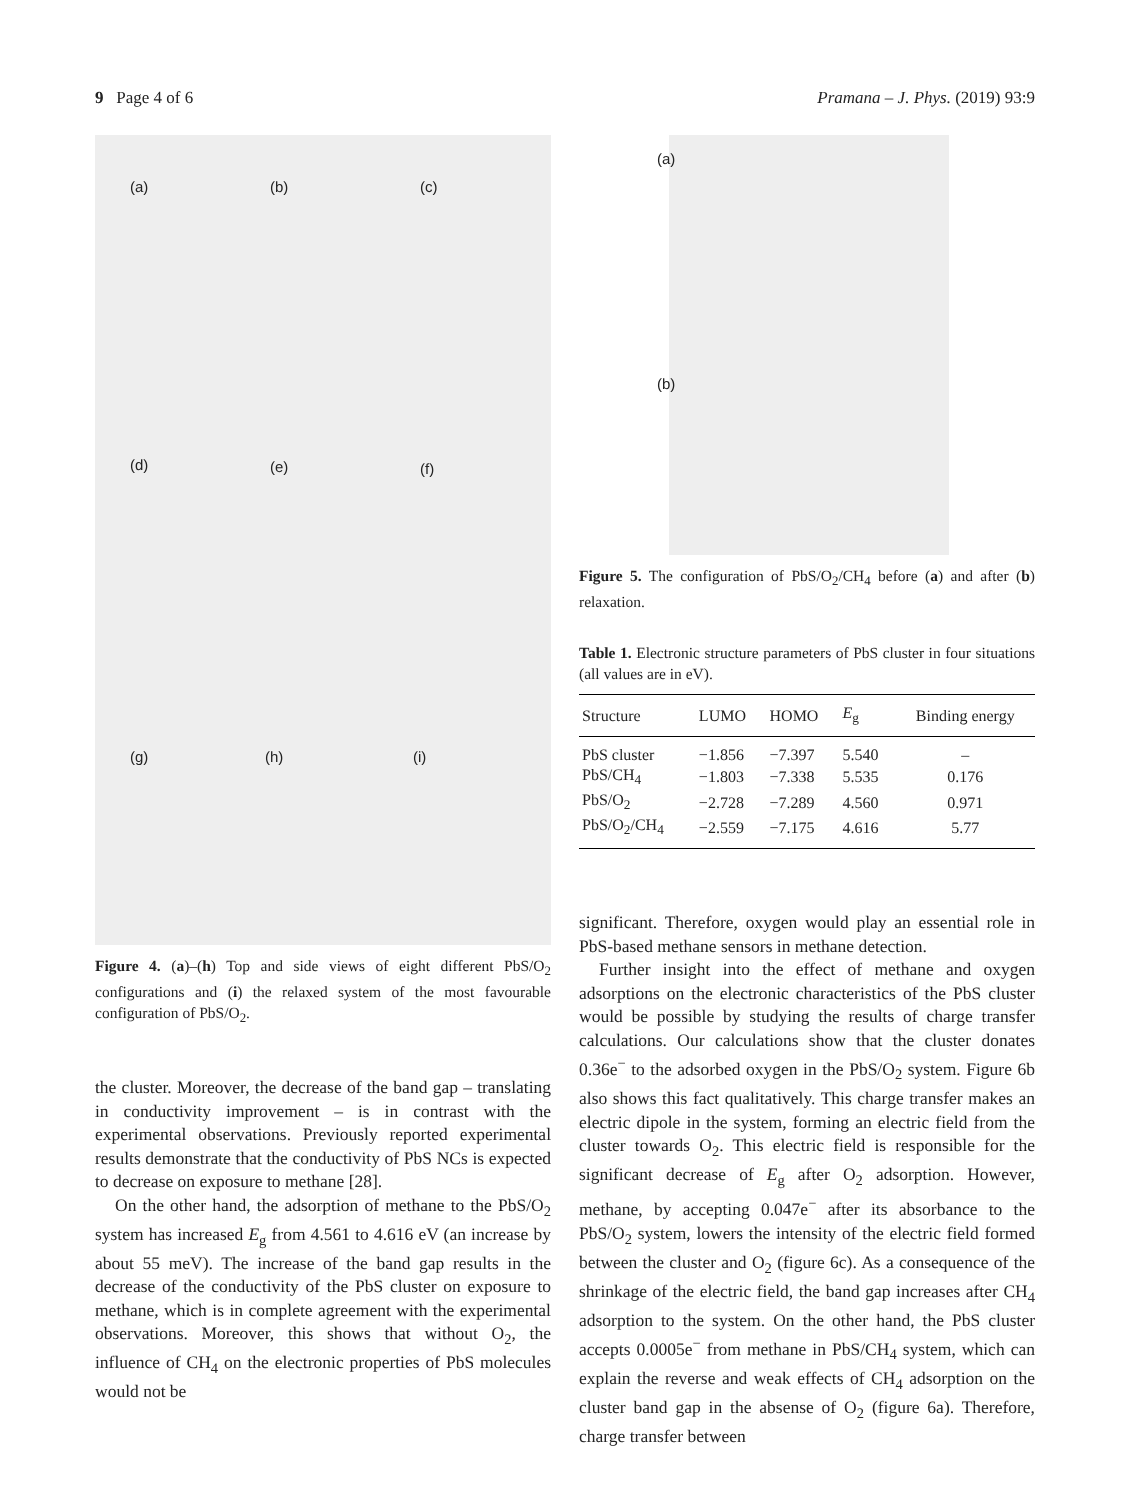9 Page 4 of 6 Pramana – J. Phys. (2019) 93:9
(a) (b) (c)
(d) (e) (f)
(g) (h) (i)
Figure 4. (a)–(h) Top and side views of eight different PbS/O<sub>2</sub> configurations and (i) the relaxed system of the most favourable configuration of PbS/O<sub>2</sub>.
the cluster. Moreover, the decrease of the band gap – translating in conductivity improvement – is in contrast with the experimental observations. Previously reported experimental results demonstrate that the conductivity of PbS NCs is expected to decrease on exposure to methane [28].
On the other hand, the adsorption of methane to the PbS/O<sub>2</sub> system has increased E<sub>g</sub> from 4.561 to 4.616 eV (an increase by about 55 meV). The increase of the band gap results in the decrease of the conductivity of the PbS cluster on exposure to methane, which is in complete agreement with the experimental observations. Moreover, this shows that without O<sub>2</sub>, the influence of CH<sub>4</sub> on the electronic properties of PbS molecules would not be
(a)
(b)
Figure 5. The configuration of PbS/O<sub>2</sub>/CH<sub>4</sub> before (a) and after (b) relaxation.
Table 1. Electronic structure parameters of PbS cluster in four situations (all values are in eV).
| Structure | LUMO | HOMO | E<sub>g</sub> | Binding energy |
| --- | --- | --- | --- | --- |
| PbS cluster | −1.856 | −7.397 | 5.540 | – |
| PbS/CH<sub>4</sub> | −1.803 | −7.338 | 5.535 | 0.176 |
| PbS/O<sub>2</sub> | −2.728 | −7.289 | 4.560 | 0.971 |
| PbS/O<sub>2</sub>/CH<sub>4</sub> | −2.559 | −7.175 | 4.616 | 5.77 |
significant. Therefore, oxygen would play an essential role in PbS-based methane sensors in methane detection.
Further insight into the effect of methane and oxygen adsorptions on the electronic characteristics of the PbS cluster would be possible by studying the results of charge transfer calculations. Our calculations show that the cluster donates 0.36e<sup>−</sup> to the adsorbed oxygen in the PbS/O<sub>2</sub> system. Figure 6b also shows this fact qualitatively. This charge transfer makes an electric dipole in the system, forming an electric field from the cluster towards O<sub>2</sub>. This electric field is responsible for the significant decrease of E<sub>g</sub> after O<sub>2</sub> adsorption. However, methane, by accepting 0.047e<sup>−</sup> after its absorbance to the PbS/O<sub>2</sub> system, lowers the intensity of the electric field formed between the cluster and O<sub>2</sub> (figure 6c). As a consequence of the shrinkage of the electric field, the band gap increases after CH<sub>4</sub> adsorption to the system. On the other hand, the PbS cluster accepts 0.0005e<sup>−</sup> from methane in PbS/CH<sub>4</sub> system, which can explain the reverse and weak effects of CH<sub>4</sub> adsorption on the cluster band gap in the absense of O<sub>2</sub> (figure 6a). Therefore, charge transfer between